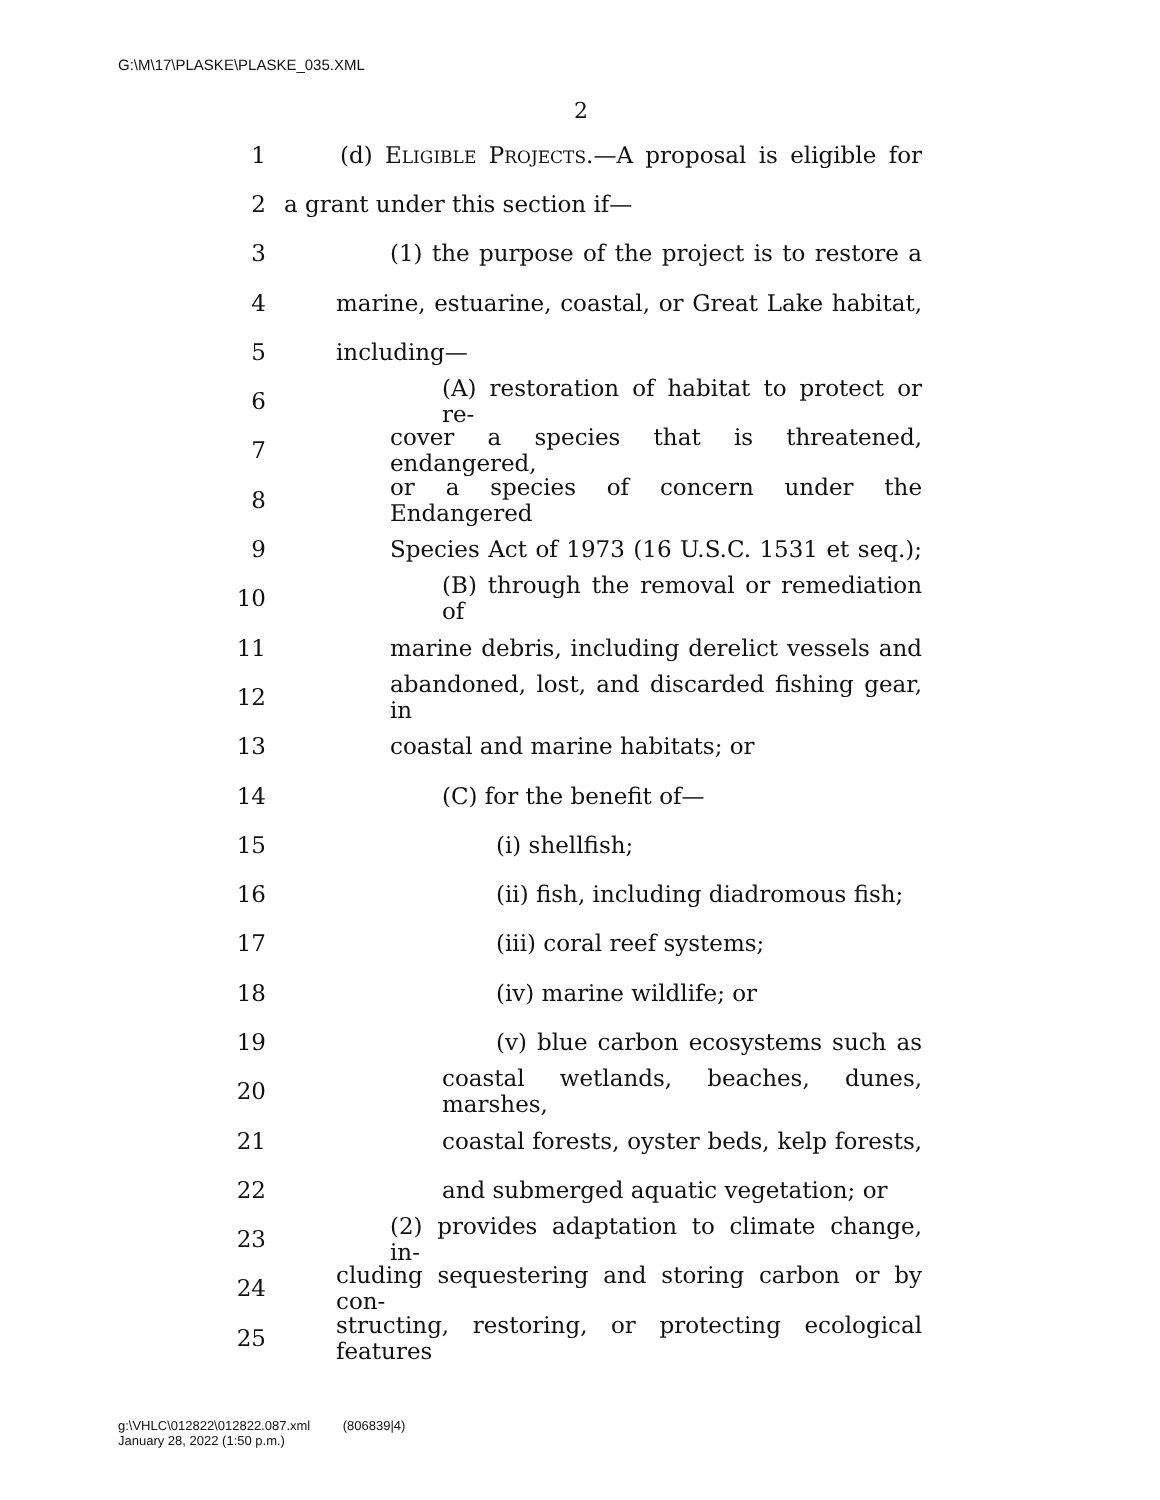G:\M\17\PLASKE\PLASKE_035.XML
2
1 (d) ELIGIBLE PROJECTS.—A proposal is eligible for
2 a grant under this section if—
3 (1) the purpose of the project is to restore a
4 marine, estuarine, coastal, or Great Lake habitat,
5 including—
6 (A) restoration of habitat to protect or re-
7 cover a species that is threatened, endangered,
8 or a species of concern under the Endangered
9 Species Act of 1973 (16 U.S.C. 1531 et seq.);
10 (B) through the removal or remediation of
11 marine debris, including derelict vessels and
12 abandoned, lost, and discarded fishing gear, in
13 coastal and marine habitats; or
14 (C) for the benefit of—
15 (i) shellfish;
16 (ii) fish, including diadromous fish;
17 (iii) coral reef systems;
18 (iv) marine wildlife; or
19 (v) blue carbon ecosystems such as
20 coastal wetlands, beaches, dunes, marshes,
21 coastal forests, oyster beds, kelp forests,
22 and submerged aquatic vegetation; or
23 (2) provides adaptation to climate change, in-
24 cluding sequestering and storing carbon or by con-
25 structing, restoring, or protecting ecological features
g:\VHLC\012822\012822.087.xml (806839|4)
January 28, 2022 (1:50 p.m.)